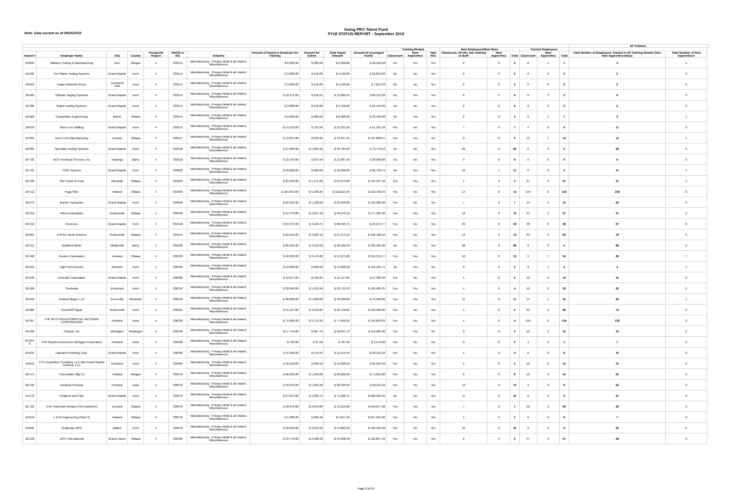Note: Data current as of 09/25/2019
Going PRO Talent Fund
FY18 STATUS REPORT - September 2019
| | | | | | | | | | | | | | | | | | | | | All Trainees | | |
| --- | --- | --- | --- | --- | --- | --- | --- | --- | --- | --- | --- | --- | --- | --- | --- | --- | --- | --- | --- | --- | --- | --- |
| | | | | | | | | | | | Training Models | | | New Employees/New Hires | | | Current Employees | | | | | |
| Award # | Employer Name | City | County | Prosperity Region | NAICS or SIC | Industry | Amount of Award to Employer for Training | Amount for Admin | Total Award Amount | Amount of Leveraged Funds | Classroom | New Apprentice | New Hire | Classroom, On-the Job Training or Both | New Apprentice | Total | Classroom | New Apprentice | Total | Total Number of Employees Trained in All Training Models (incl. New Apprenticeships) | Total Number of New Apprentices | |
| 18-899 | Williams Tooling & Manufacturing | Dorr | Allegan | 4 | 333514 | Manufacturing - Primary Metal & all related, Miscellaneous | $ 6,000.00 | $ 300.00 | $ 6,300.00 | $ 40,199.58 | No | Yes | Yes | 2 | 0 | 2 | 0 | 1 | 1 | 3 | 1 | |
| 18-902 | Hot Stamp Tooling Systems | Grand Rapids | Kent | 4 | 333514 | Manufacturing - Primary Metal & all related, Miscellaneous | $ 3,000.00 | $ 150.00 | $ 3,150.00 | $ 22,813.33 | No | No | Yes | 2 | 0 | 2 | 0 | 0 | 0 | 2 | 0 | |
| 18-904 | Eagle Industrial Group | Comstock Park | Kent | 4 | 333514 | Manufacturing - Primary Metal & all related, Miscellaneous | $ 3,000.00 | $ 150.00 | $ 3,150.00 | $ 7,613.33 | No | No | Yes | 2 | 0 | 2 | 0 | 0 | 0 | 2 | 0 | |
| 18-905 | Ultimate Gaging Systems | Grand Rapids | Kent | 4 | 333514 | Manufacturing - Primary Metal & all related, Miscellaneous | $ 12,371.00 | $ 618.55 | $ 12,989.55 | $ 83,311.09 | No | Yes | Yes | 6 | 0 | 6 | 0 | 3 | 3 | 9 | 3 | |
| 18-906 | Rapid Tooling Systems | Grand Rapids | Kent | 4 | 333514 | Manufacturing - Primary Metal & all related, Miscellaneous | $ 3,000.00 | $ 150.00 | $ 3,150.00 | $ 21,153.00 | No | No | Yes | 2 | 0 | 2 | 0 | 0 | 0 | 2 | 0 | |
| 18-920 | Competition Engineering | Marne | Ottawa | 4 | 333514 | Manufacturing - Primary Metal & all related, Miscellaneous | $ 6,000.00 | $ 300.00 | $ 6,300.00 | $ 33,420.00 | No | Yes | Yes | 2 | 0 | 2 | 0 | 1 | 1 | 3 | 1 | |
| 18-633 | Stone Fox Staffing | Grand Rapids | Kent | 4 | 333515 | Manufacturing - Primary Metal & all related, Miscellaneous | $ 14,510.00 | $ 725.50 | $ 15,235.50 | $ 51,361.46 | Yes | No | Yes | 7 | 0 | 7 | 4 | 0 | 4 | 11 | 0 | |
| 18-604 | Next Level Manufacturing | Jenison | Ottawa | 4 | 333517 | Manufacturing - Primary Metal & all related, Miscellaneous | $ 12,607.00 | $ 630.35 | $ 13,237.35 | $ 127,808.57 | Yes | Yes | No | 0 | 0 | 0 | 13 | 1 | 14 | 14 | 1 | |
| 18-685 | Specialty Tooling Systems | Grand Rapids | Kent | 4 | 333518 | Manufacturing - Primary Metal & all related, Miscellaneous | $ 37,890.00 | $ 1,894.50 | $ 39,784.50 | $ 73,778.13 | No | No | Yes | 26 | 0 | 26 | 0 | 0 | 0 | 26 | 0 | |
| 18-702 | BCN Techincal Services, inc | Hastings | Barry | 4 | 333518 | Manufacturing - Primary Metal & all related, Miscellaneous | $ 12,750.00 | $ 637.50 | $ 13,387.50 | $ 38,930.00 | No | No | Yes | 9 | 0 | 9 | 0 | 0 | 0 | 9 | 0 | |
| 18-705 | TGW Systems | Grand Rapids | Kent | 4 | 333922 | Manufacturing - Primary Metal & all related, Miscellaneous | $ 18,000.00 | $ 900.00 | $ 18,900.00 | $ 82,729.71 | No | Yes | Yes | 10 | 1 | 11 | 0 | 0 | 0 | 11 | 1 | |
| 18-400 | Star Crane & Hoist | Allendale | Ottawa | 4 | 333923 | Manufacturing - Primary Metal & all related, Miscellaneous | $ 23,500.00 | $ 1,175.00 | $ 24,675.00 | $ 155,537.10 | Yes | Yes | Yes | 1 | 3 | 4 | 27 | 0 | 27 | 31 | 3 | |
| 18-412 | Fogg Filler | Holland | Ottawa | 4 | 333993 | Manufacturing - Primary Metal & all related, Miscellaneous | $ 104,967.00 | $ 5,248.35 | $ 110,215.35 | $ 212,782.43 | Yes | No | Yes | 14 | 0 | 14 | 144 | 0 | 144 | 158 | 0 | |
| 18-673 | Bucher Hydraulics | Grand Rapids | Kent | 4 | 333996 | Manufacturing - Primary Metal & all related, Miscellaneous | $ 22,520.00 | $ 1,126.00 | $ 23,646.00 | $ 142,980.20 | Yes | No | Yes | 7 | 0 | 7 | 15 | 0 | 15 | 22 | 0 | |
| 18-319 | Altron Automation | Hudsonville | Ottawa | 4 | 333999 | Manufacturing - Primary Metal & all related, Miscellaneous | $ 44,742.00 | $ 2,237.10 | $ 46,979.10 | $ 177,295.36 | Yes | Yes | Yes | 10 | 0 | 10 | 25 | 2 | 27 | 37 | 2 | |
| 18-516 | Firstronic | Grand Rapids | Kent | 4 | 334418 | Manufacturing - Primary Metal & all related, Miscellaneous | $ 84,375.00 | $ 4,218.75 | $ 88,593.75 | $ 29,273.77 | Yes | No | Yes | 29 | 0 | 29 | 38 | 0 | 38 | 67 | 0 | |
| 18-865 | ESPEC North America | Hudsonville | Ottawa | 4 | 334515 | Manufacturing - Primary Metal & all related, Miscellaneous | $ 92,642.00 | $ 4,632.10 | $ 97,274.10 | $ 356,428.16 | Yes | No | Yes | 13 | 0 | 13 | 63 | 0 | 63 | 76 | 0 | |
| 18-511 | Bradford White | Middleville | Barry | 4 | 335228 | Manufacturing - Primary Metal & all related, Miscellaneous | $ 86,250.00 | $ 4,312.50 | $ 90,562.50 | $ 236,325.00 | No | No | Yes | 68 | 0 | 68 | 0 | 0 | 0 | 68 | 0 | |
| 18-588 | Gentex Corporation | Zeeland | Ottawa | 4 | 335310 | Manufacturing - Primary Metal & all related, Miscellaneous | $ 49,500.00 | $ 2,475.00 | $ 51,975.00 | $ 315,315.77 | Yes | Yes | Yes | 10 | 0 | 10 | 9 | 7 | 16 | 26 | 7 | |
| 18-691 | High Point Electric | Belmont | Kent | 4 | 335999 | Manufacturing - Primary Metal & all related, Miscellaneous | $ 12,000.00 | $ 600.00 | $ 12,600.00 | $ 110,165.71 | No | Yes | No | 0 | 0 | 0 | 0 | 4 | 4 | 4 | 4 | |
| 18-630 | Emerald Corporation | Grand Rapids | Kent | 4 | 336300 | Manufacturing - Primary Metal & all related, Miscellaneous | $ 10,617.00 | $ 530.85 | $ 11,147.85 | $ 47,308.50 | Yes | No | Yes | 5 | 0 | 5 | 10 | 0 | 10 | 15 | 0 | |
| 18-568 | Swoboda | Kentwood | Kent | 4 | 336310 | Manufacturing - Primary Metal & all related, Miscellaneous | $ 22,590.00 | $ 1,129.50 | $ 23,719.50 | $ 105,485.25 | Yes | Yes | Yes | 4 | 0 | 4 | 16 | 2 | 18 | 22 | 2 | |
| 18-846 | Federal Mogul, LLC | Greenville | Montcalm | 4 | 336310 | Manufacturing - Primary Metal & all related, Miscellaneous | $ 38,000.00 | $ 1,900.00 | $ 39,900.00 | $ 76,569.89 | Yes | Yes | Yes | 11 | 0 | 11 | 14 | 1 | 15 | 26 | 1 | |
| 18-880 | SoundOff Signal | Hudsonville | Kent | 4 | 336321 | Manufacturing - Primary Metal & all related, Miscellaneous | $ 91,197.00 | $ 4,559.85 | $ 95,756.85 | $ 249,968.85 | Yes | No | Yes | 5 | 0 | 5 | 69 | 0 | 69 | 74 | 0 | |
| 18-397 | THK RHYTHM AUTOMOTIVE MICHIGAN CORPORATION | Portland | Ionia | 4 | 336330 | Manufacturing - Primary Metal & all related, Miscellaneous | $ 74,285.00 | $ 3,714.25 | $ 77,999.25 | $ 140,603.62 | Yes | No | Yes | 4 | 0 | 4 | 124 | 0 | 124 | 128 | 0 | |
| 18-580 | Chassix, Inc | Montague | Muskegon | 4 | 336330 | Manufacturing - Primary Metal & all related, Miscellaneous | $ 17,754.00 | $ 887.70 | $ 18,641.70 | $ 116,085.00 | Yes | Yes | No | 0 | 0 | 0 | 10 | 2 | 12 | 12 | 2 | |
| 18-954-G | THK Rhythm Automotive Michigan Corporation | Portland | Ionia | 4 | 336330 | Manufacturing - Primary Metal & all related, Miscellaneous | $ 750.00 | $ 37.50 | $ 787.50 | $ 2,576.00 | Yes | No | No | 0 | 0 | 0 | 1 | 0 | 1 | 1 | 0 | |
| 18-631 | Lakeland Finishing Corp. | Grand Rapids | Kent | 4 | 336360 | Manufacturing - Primary Metal & all related, Miscellaneous | $ 11,409.00 | $ 570.45 | $ 11,979.45 | $ 26,211.18 | Yes | No | Yes | 4 | 0 | 4 | 6 | 0 | 6 | 10 | 0 | |
| 18-810 | CTC Acquisition Company, LLC dba Grand Rapids Controls, LLC | Rockford | Kent | 4 | 336360 | Manufacturing - Primary Metal & all related, Miscellaneous | $ 18,130.00 | $ 906.50 | $ 19,036.50 | $ 95,024.04 | Yes | No | Yes | 5 | 0 | 5 | 10 | 0 | 10 | 15 | 0 | |
| 18-475 | Trans-Matic Mfg Co | Holland | Allegan | 4 | 336370 | Manufacturing - Primary Metal & all related, Miscellaneous | $ 26,920.00 | $ 1,346.00 | $ 28,266.00 | $ 75,812.00 | Yes | No | Yes | 6 | 0 | 6 | 16 | 0 | 16 | 22 | 0 | |
| 18-532 | Portland Products | Portland | Ionia | 4 | 336370 | Manufacturing - Primary Metal & all related, Miscellaneous | $ 25,070.00 | $ 1,253.50 | $ 26,323.50 | $ 50,211.69 | Yes | No | Yes | 13 | 0 | 13 | 9 | 0 | 9 | 22 | 0 | |
| 18-570 | Pridgeon and Clay | Grand Rapids | Kent | 4 | 336370 | Manufacturing - Primary Metal & all related, Miscellaneous | $ 67,875.00 | $ 3,393.75 | $ 71,268.75 | $ 209,259.91 | No | No | Yes | 47 | 0 | 47 | 0 | 0 | 0 | 47 | 0 | |
| 18-720 | ITW Powertrain Metals (ITW Drawform) | Zeeland | Ottawa | 4 | 336370 | Manufacturing - Primary Metal & all related, Miscellaneous | $ 40,876.00 | $ 2,043.80 | $ 42,919.80 | $ 549,277.08 | Yes | Yes | Yes | 7 | 0 | 7 | 36 | 3 | 39 | 46 | 3 | |
| 18-819 | L & W Engineering (Plant 3) | Holland | Ottawa | 4 | 336370 | Manufacturing - Primary Metal & all related, Miscellaneous | $ 5,388.00 | $ 269.40 | $ 5,657.40 | $ 247,691.00 | Yes | No | Yes | 1 | 0 | 1 | 6 | 0 | 6 | 7 | 0 | |
| 18-895 | Challenge MFG | Walker | Kent | 4 | 336370 | Manufacturing - Primary Metal & all related, Miscellaneous | $ 52,250.00 | $ 2,612.50 | $ 54,862.50 | $ 193,529.28 | Yes | No | Yes | 41 | 0 | 41 | 9 | 0 | 9 | 50 | 0 | |
| 18-318 | JOST International | Grand Haven | Ottawa | 4 | 336390 | Manufacturing - Primary Metal & all related, Miscellaneous | $ 43,770.00 | $ 2,188.50 | $ 45,958.50 | $ 183,857.33 | Yes | No | Yes | 2 | 0 | 2 | 47 | 0 | 47 | 49 | 0 | |
Page 8 of 24